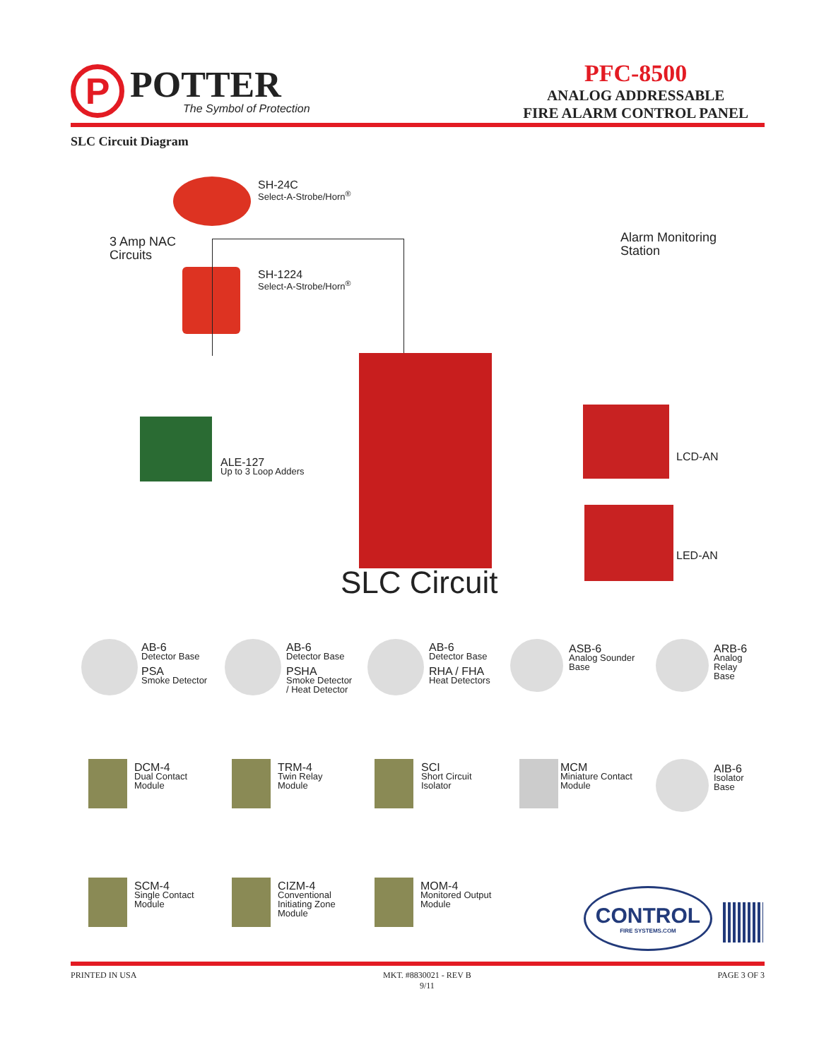P
POTTER
The Symbol of Protection
PFC-8500
ANALOG ADDRESSABLE
FIRE ALARM CONTROL PANEL
SLC Circuit Diagram
SH-24C
Select-A-Strobe/Horn<sup>®</sup>
3 Amp NAC
Circuits
SH-1224
Select-A-Strobe/Horn<sup>®</sup>
Alarm Monitoring
Station
ALE-127
Up to 3 Loop Adders
LCD-AN
LED-AN
SLC Circuit
AB-6
Detector Base
PSA
Smoke Detector
AB-6
Detector Base
PSHA
Smoke Detector
/ Heat Detector
AB-6
Detector Base
RHA / FHA
Heat Detectors
ASB-6
Analog Sounder
Base
ARB-6
Analog
Relay
Base
DCM-4
Dual Contact
Module
TRM-4
Twin Relay
Module
SCI
Short Circuit
Isolator
MCM
Miniature Contact
Module
AIB-6
Isolator
Base
SCM-4
Single Contact
Module
CIZM-4
Conventional
Initiating Zone
Module
MOM-4
Monitored Output
Module
CONTROL
FIRE SYSTEMS.COM
PRINTED IN USA MKT. #8830021 - REV B
9/11
PAGE 3 OF 3